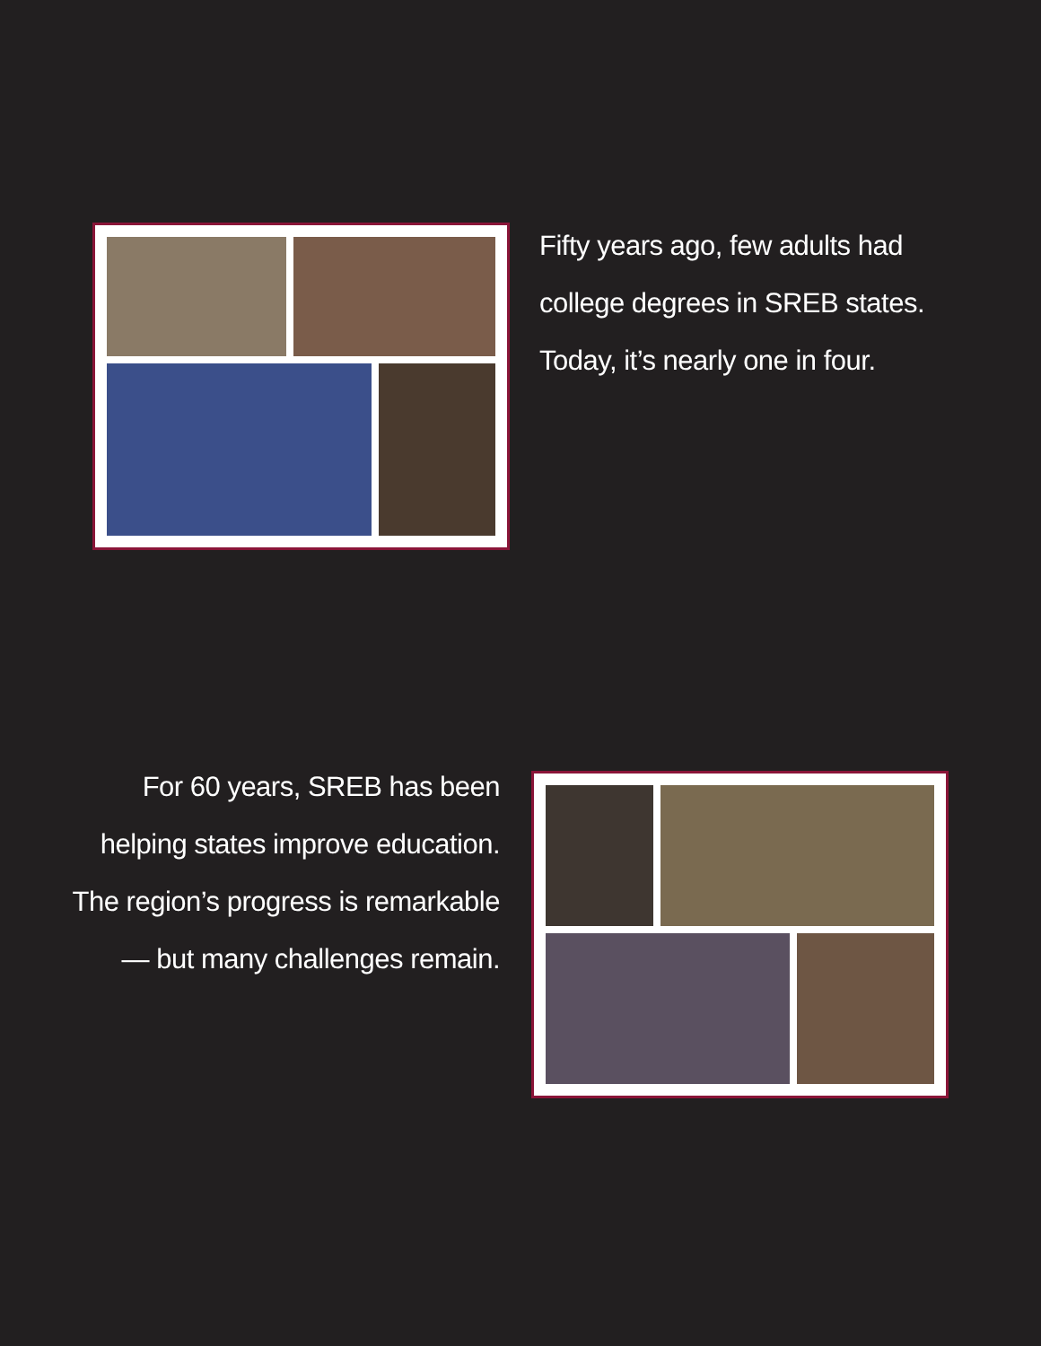Fifty years ago, few adults had
college degrees in SREB states.
Today, it’s nearly one in four.
For 60 years, SREB has been
helping states improve education.
The region’s progress is remarkable
— but many challenges remain.